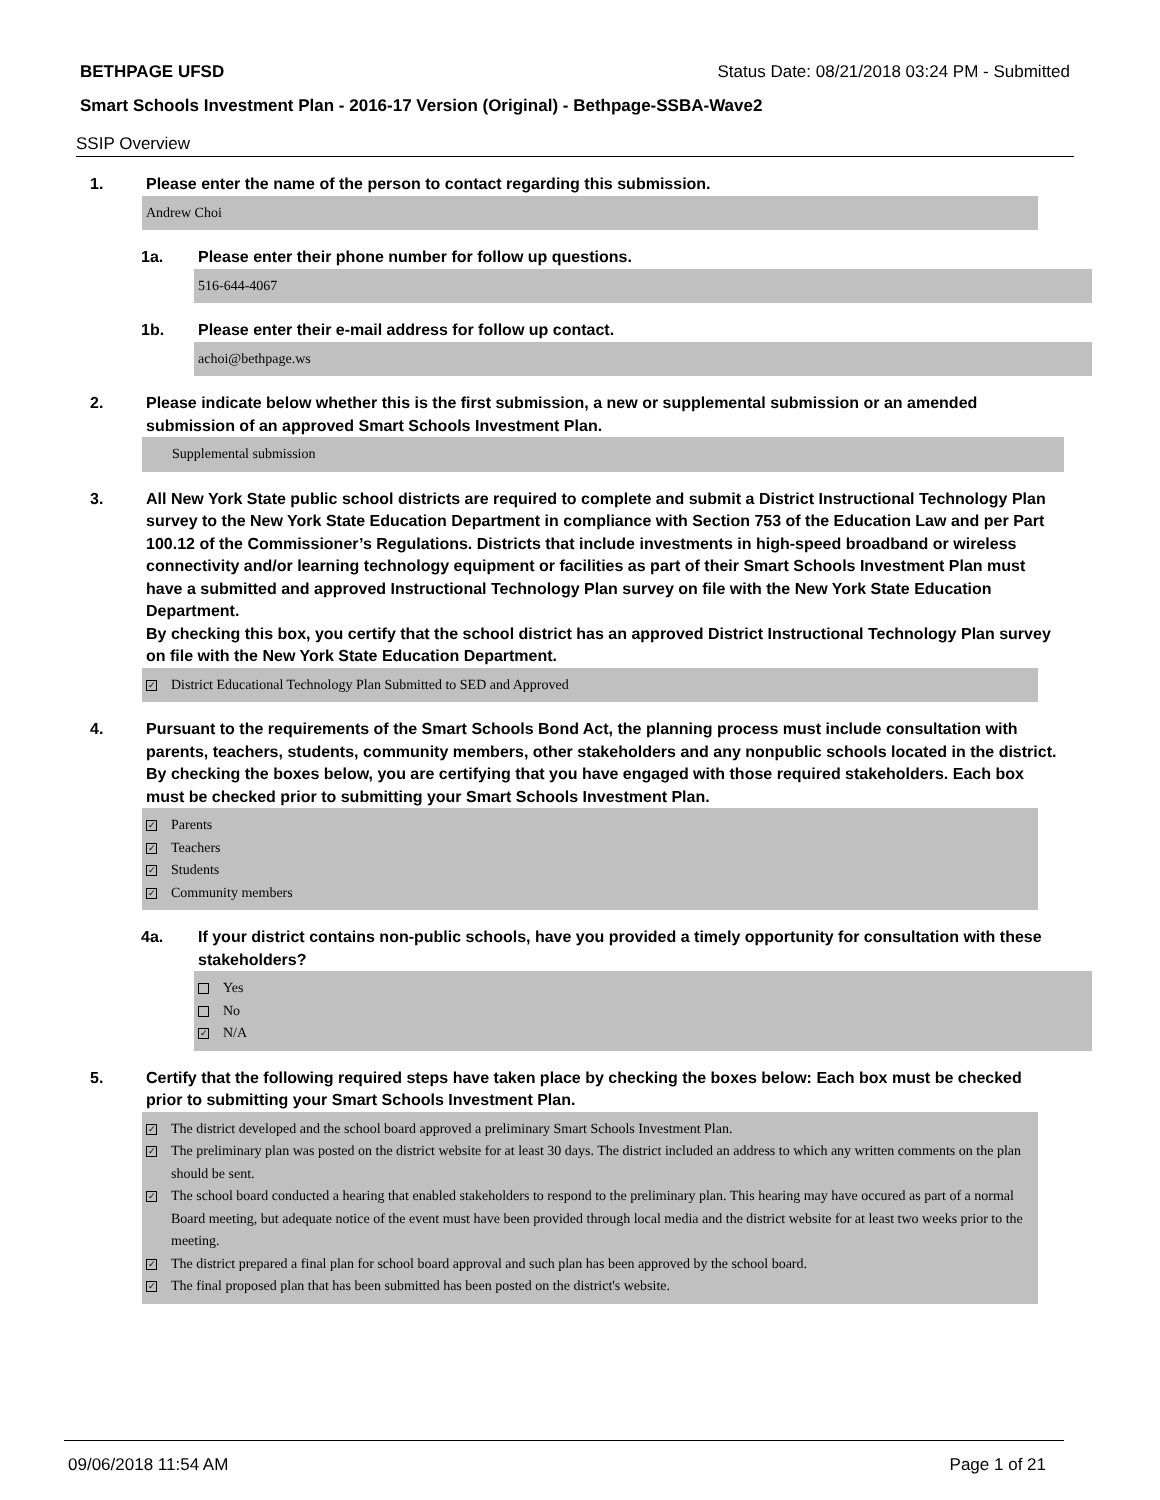BETHPAGE UFSD Status Date: 08/21/2018 03:24 PM - Submitted
Smart Schools Investment Plan - 2016-17 Version (Original) - Bethpage-SSBA-Wave2
SSIP Overview
1. Please enter the name of the person to contact regarding this submission.
Andrew Choi
1a. Please enter their phone number for follow up questions.
516-644-4067
1b. Please enter their e-mail address for follow up contact.
achoi@bethpage.ws
2. Please indicate below whether this is the first submission, a new or supplemental submission or an amended submission of an approved Smart Schools Investment Plan.
Supplemental submission
3. All New York State public school districts are required to complete and submit a District Instructional Technology Plan survey to the New York State Education Department in compliance with Section 753 of the Education Law and per Part 100.12 of the Commissioner’s Regulations. Districts that include investments in high-speed broadband or wireless connectivity and/or learning technology equipment or facilities as part of their Smart Schools Investment Plan must have a submitted and approved Instructional Technology Plan survey on file with the New York State Education Department.
By checking this box, you certify that the school district has an approved District Instructional Technology Plan survey on file with the New York State Education Department.
✓ District Educational Technology Plan Submitted to SED and Approved
4. Pursuant to the requirements of the Smart Schools Bond Act, the planning process must include consultation with parents, teachers, students, community members, other stakeholders and any nonpublic schools located in the district.
By checking the boxes below, you are certifying that you have engaged with those required stakeholders. Each box must be checked prior to submitting your Smart Schools Investment Plan.
✓ Parents
✓ Teachers
✓ Students
✓ Community members
4a. If your district contains non-public schools, have you provided a timely opportunity for consultation with these stakeholders?
Yes
No
✓ N/A
5. Certify that the following required steps have taken place by checking the boxes below: Each box must be checked prior to submitting your Smart Schools Investment Plan.
✓ The district developed and the school board approved a preliminary Smart Schools Investment Plan.
✓ The preliminary plan was posted on the district website for at least 30 days. The district included an address to which any written comments on the plan should be sent.
✓ The school board conducted a hearing that enabled stakeholders to respond to the preliminary plan. This hearing may have occured as part of a normal Board meeting, but adequate notice of the event must have been provided through local media and the district website for at least two weeks prior to the meeting.
✓ The district prepared a final plan for school board approval and such plan has been approved by the school board.
✓ The final proposed plan that has been submitted has been posted on the district's website.
09/06/2018 11:54 AM Page 1 of 21